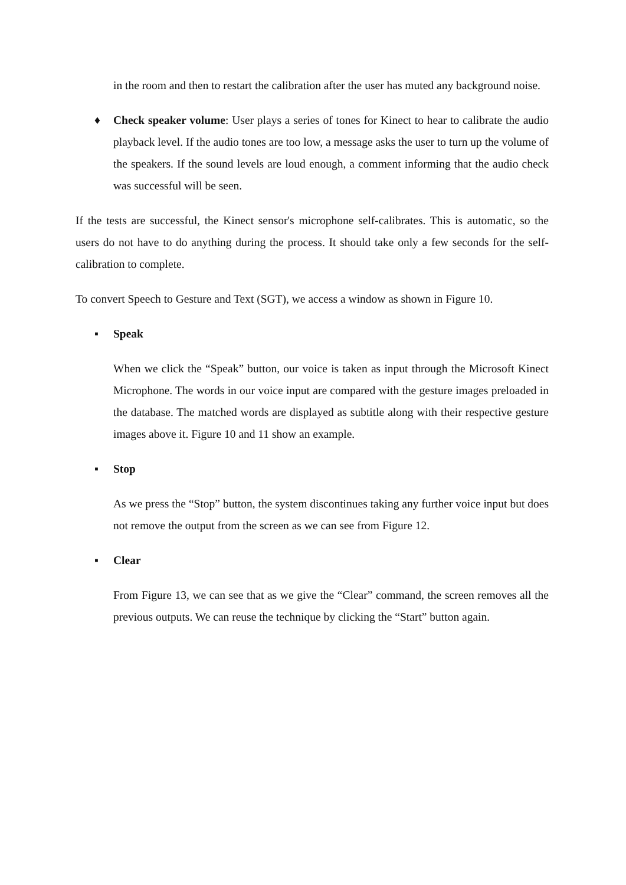in the room and then to restart the calibration after the user has muted any background noise.
♦ Check speaker volume: User plays a series of tones for Kinect to hear to calibrate the audio playback level. If the audio tones are too low, a message asks the user to turn up the volume of the speakers. If the sound levels are loud enough, a comment informing that the audio check was successful will be seen.
If the tests are successful, the Kinect sensor's microphone self-calibrates. This is automatic, so the users do not have to do anything during the process. It should take only a few seconds for the self-calibration to complete.
To convert Speech to Gesture and Text (SGT), we access a window as shown in Figure 10.
▪ Speak
When we click the “Speak” button, our voice is taken as input through the Microsoft Kinect Microphone. The words in our voice input are compared with the gesture images preloaded in the database. The matched words are displayed as subtitle along with their respective gesture images above it. Figure 10 and 11 show an example.
▪ Stop
As we press the “Stop” button, the system discontinues taking any further voice input but does not remove the output from the screen as we can see from Figure 12.
▪ Clear
From Figure 13, we can see that as we give the “Clear” command, the screen removes all the previous outputs. We can reuse the technique by clicking the “Start” button again.